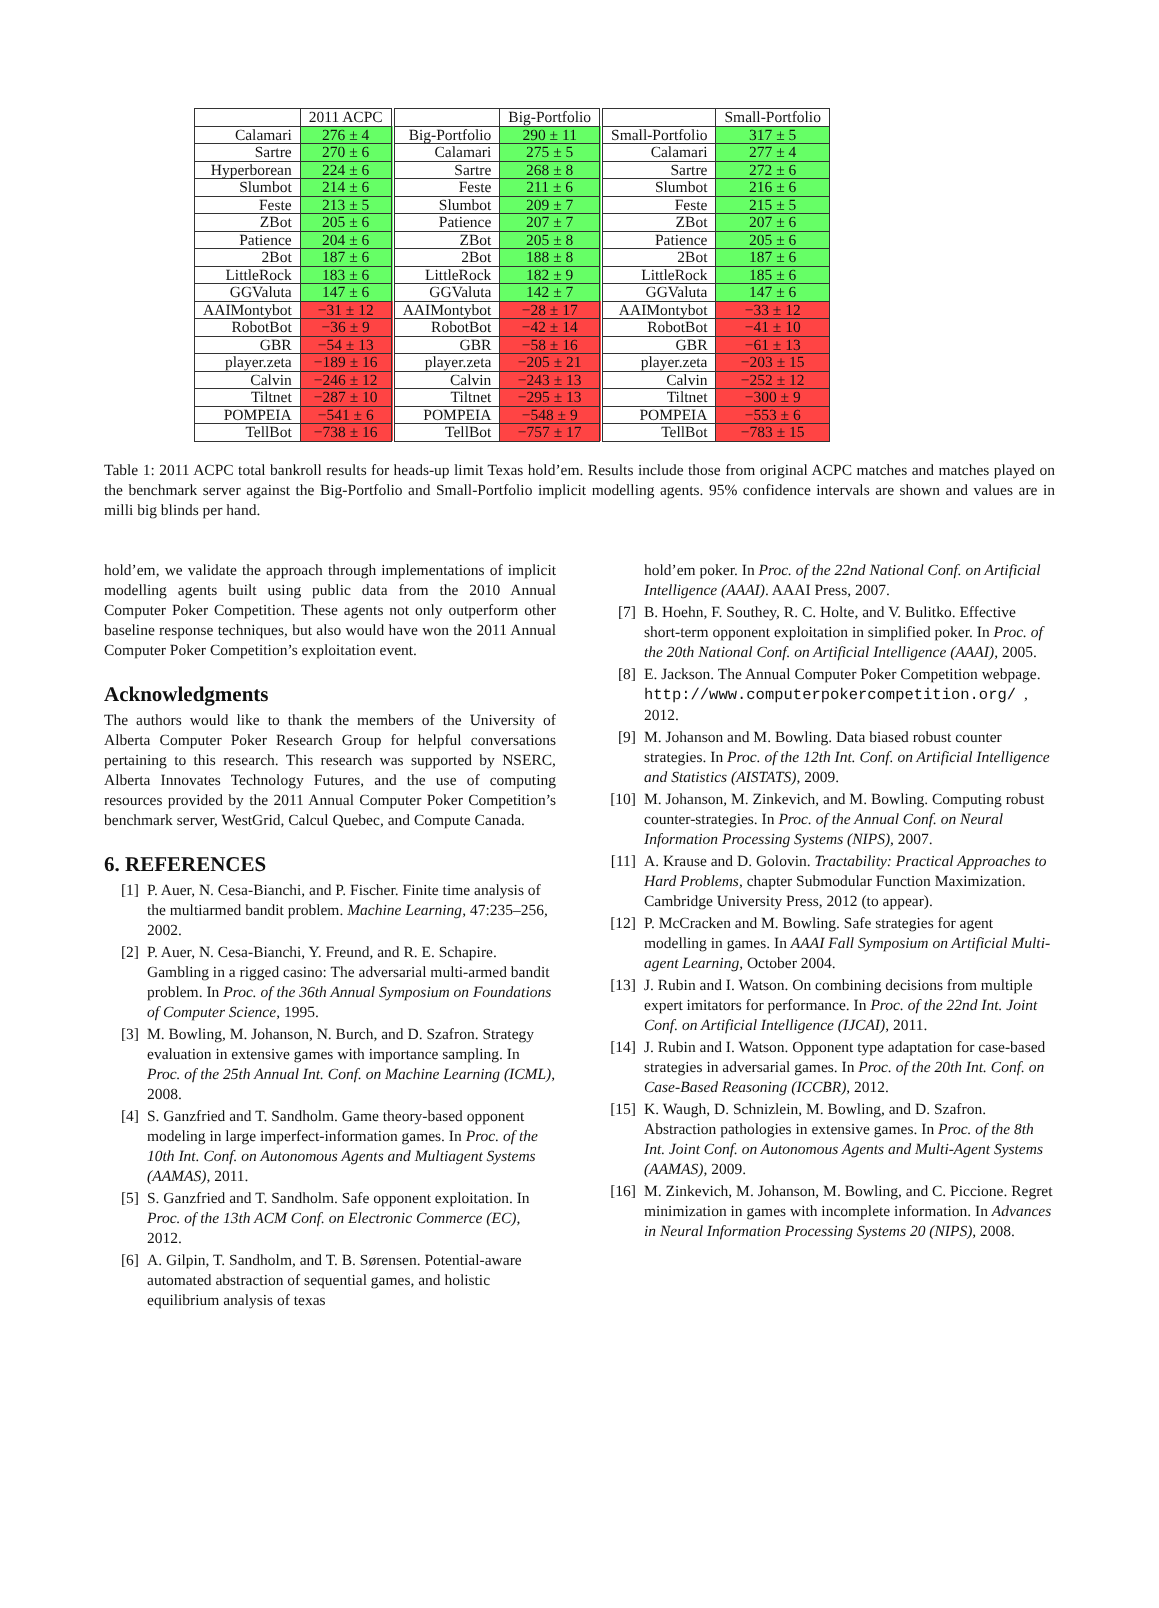| | 2011 ACPC | | Big-Portfolio | | Small-Portfolio |
| --- | --- | --- | --- | --- | --- |
| Calamari | 276 ± 4 | Big-Portfolio | 290 ± 11 | Small-Portfolio | 317 ± 5 |
| Sartre | 270 ± 6 | Calamari | 275 ± 5 | Calamari | 277 ± 4 |
| Hyperborean | 224 ± 6 | Sartre | 268 ± 8 | Sartre | 272 ± 6 |
| Slumbot | 214 ± 6 | Feste | 211 ± 6 | Slumbot | 216 ± 6 |
| Feste | 213 ± 5 | Slumbot | 209 ± 7 | Feste | 215 ± 5 |
| ZBot | 205 ± 6 | Patience | 207 ± 7 | ZBot | 207 ± 6 |
| Patience | 204 ± 6 | ZBot | 205 ± 8 | Patience | 205 ± 6 |
| 2Bot | 187 ± 6 | 2Bot | 188 ± 8 | 2Bot | 187 ± 6 |
| LittleRock | 183 ± 6 | LittleRock | 182 ± 9 | LittleRock | 185 ± 6 |
| GGValuta | 147 ± 6 | GGValuta | 142 ± 7 | GGValuta | 147 ± 6 |
| AAIMontybot | −31 ± 12 | AAIMontybot | −28 ± 17 | AAIMontybot | −33 ± 12 |
| RobotBot | −36 ± 9 | RobotBot | −42 ± 14 | RobotBot | −41 ± 10 |
| GBR | −54 ± 13 | GBR | −58 ± 16 | GBR | −61 ± 13 |
| player.zeta | −189 ± 16 | player.zeta | −205 ± 21 | player.zeta | −203 ± 15 |
| Calvin | −246 ± 12 | Calvin | −243 ± 13 | Calvin | −252 ± 12 |
| Tiltnet | −287 ± 10 | Tiltnet | −295 ± 13 | Tiltnet | −300 ± 9 |
| POMPEIA | −541 ± 6 | POMPEIA | −548 ± 9 | POMPEIA | −553 ± 6 |
| TellBot | −738 ± 16 | TellBot | −757 ± 17 | TellBot | −783 ± 15 |
Table 1: 2011 ACPC total bankroll results for heads-up limit Texas hold’em. Results include those from original ACPC matches and matches played on the benchmark server against the Big-Portfolio and Small-Portfolio implicit modelling agents. 95% confidence intervals are shown and values are in milli big blinds per hand.
hold’em, we validate the approach through implementations of implicit modelling agents built using public data from the 2010 Annual Computer Poker Competition. These agents not only outperform other baseline response techniques, but also would have won the 2011 Annual Computer Poker Competition’s exploitation event.
Acknowledgments
The authors would like to thank the members of the University of Alberta Computer Poker Research Group for helpful conversations pertaining to this research. This research was supported by NSERC, Alberta Innovates Technology Futures, and the use of computing resources provided by the 2011 Annual Computer Poker Competition’s benchmark server, WestGrid, Calcul Quebec, and Compute Canada.
6. REFERENCES
[1] P. Auer, N. Cesa-Bianchi, and P. Fischer. Finite time analysis of the multiarmed bandit problem. Machine Learning, 47:235–256, 2002.
[2] P. Auer, N. Cesa-Bianchi, Y. Freund, and R. E. Schapire. Gambling in a rigged casino: The adversarial multi-armed bandit problem. In Proc. of the 36th Annual Symposium on Foundations of Computer Science, 1995.
[3] M. Bowling, M. Johanson, N. Burch, and D. Szafron. Strategy evaluation in extensive games with importance sampling. In Proc. of the 25th Annual Int. Conf. on Machine Learning (ICML), 2008.
[4] S. Ganzfried and T. Sandholm. Game theory-based opponent modeling in large imperfect-information games. In Proc. of the 10th Int. Conf. on Autonomous Agents and Multiagent Systems (AAMAS), 2011.
[5] S. Ganzfried and T. Sandholm. Safe opponent exploitation. In Proc. of the 13th ACM Conf. on Electronic Commerce (EC), 2012.
[6] A. Gilpin, T. Sandholm, and T. B. Sørensen. Potential-aware automated abstraction of sequential games, and holistic equilibrium analysis of texas
hold’em poker. In Proc. of the 22nd National Conf. on Artificial Intelligence (AAAI). AAAI Press, 2007.
[7] B. Hoehn, F. Southey, R. C. Holte, and V. Bulitko. Effective short-term opponent exploitation in simplified poker. In Proc. of the 20th National Conf. on Artificial Intelligence (AAAI), 2005.
[8] E. Jackson. The Annual Computer Poker Competition webpage. http://www.computerpokercompetition.org/, 2012.
[9] M. Johanson and M. Bowling. Data biased robust counter strategies. In Proc. of the 12th Int. Conf. on Artificial Intelligence and Statistics (AISTATS), 2009.
[10] M. Johanson, M. Zinkevich, and M. Bowling. Computing robust counter-strategies. In Proc. of the Annual Conf. on Neural Information Processing Systems (NIPS), 2007.
[11] A. Krause and D. Golovin. Tractability: Practical Approaches to Hard Problems, chapter Submodular Function Maximization. Cambridge University Press, 2012 (to appear).
[12] P. McCracken and M. Bowling. Safe strategies for agent modelling in games. In AAAI Fall Symposium on Artificial Multi-agent Learning, October 2004.
[13] J. Rubin and I. Watson. On combining decisions from multiple expert imitators for performance. In Proc. of the 22nd Int. Joint Conf. on Artificial Intelligence (IJCAI), 2011.
[14] J. Rubin and I. Watson. Opponent type adaptation for case-based strategies in adversarial games. In Proc. of the 20th Int. Conf. on Case-Based Reasoning (ICCBR), 2012.
[15] K. Waugh, D. Schnizlein, M. Bowling, and D. Szafron. Abstraction pathologies in extensive games. In Proc. of the 8th Int. Joint Conf. on Autonomous Agents and Multi-Agent Systems (AAMAS), 2009.
[16] M. Zinkevich, M. Johanson, M. Bowling, and C. Piccione. Regret minimization in games with incomplete information. In Advances in Neural Information Processing Systems 20 (NIPS), 2008.